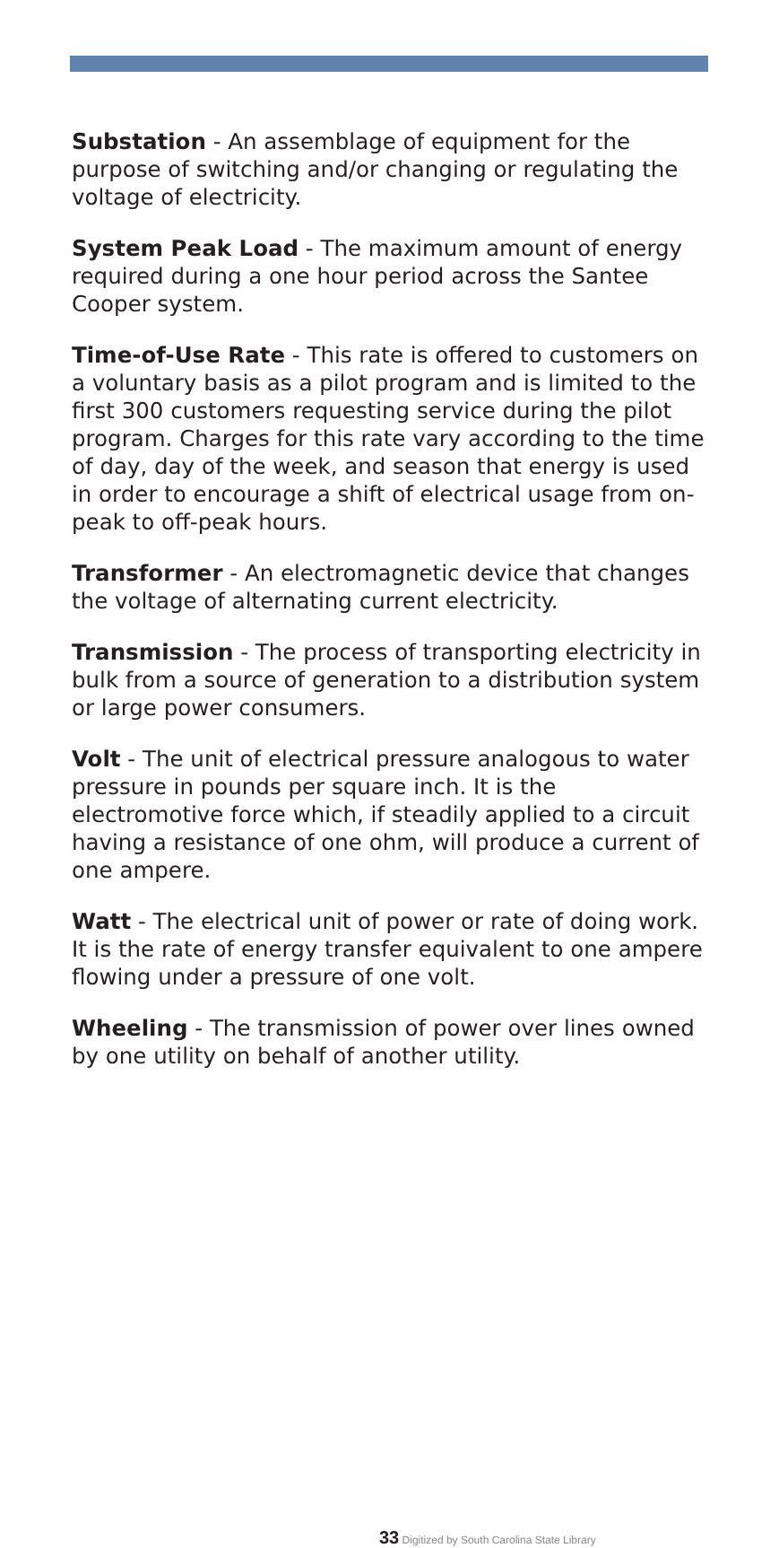Substation - An assemblage of equipment for the purpose of switching and/or changing or regulating the voltage of electricity.
System Peak Load - The maximum amount of energy required during a one hour period across the Santee Cooper system.
Time-of-Use Rate - This rate is offered to customers on a voluntary basis as a pilot program and is limited to the first 300 customers requesting service during the pilot program. Charges for this rate vary according to the time of day, day of the week, and season that energy is used in order to encourage a shift of electrical usage from on-peak to off-peak hours.
Transformer - An electromagnetic device that changes the voltage of alternating current electricity.
Transmission - The process of transporting electricity in bulk from a source of generation to a distribution system or large power consumers.
Volt - The unit of electrical pressure analogous to water pressure in pounds per square inch. It is the electromotive force which, if steadily applied to a circuit having a resistance of one ohm, will produce a current of one ampere.
Watt - The electrical unit of power or rate of doing work. It is the rate of energy transfer equivalent to one ampere flowing under a pressure of one volt.
Wheeling - The transmission of power over lines owned by one utility on behalf of another utility.
33 Digitized by South Carolina State Library